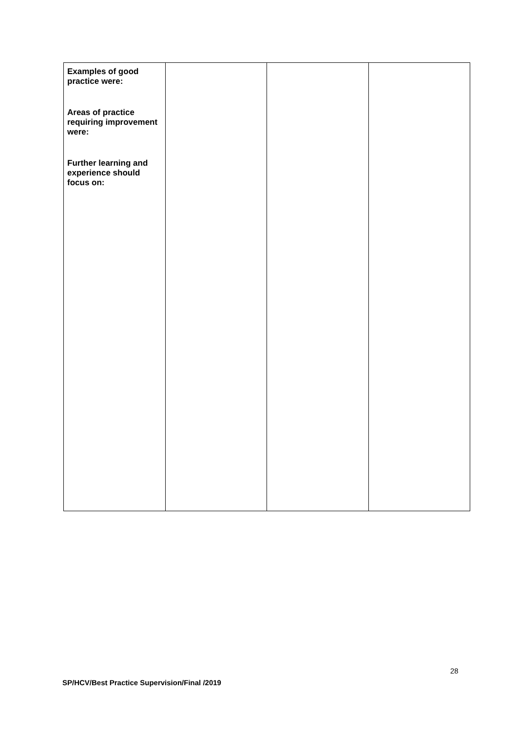| Examples of good practice were: Areas of practice requiring improvement were: Further learning and experience should focus on: | | | |
28
SP/HCV/Best Practice Supervision/Final /2019